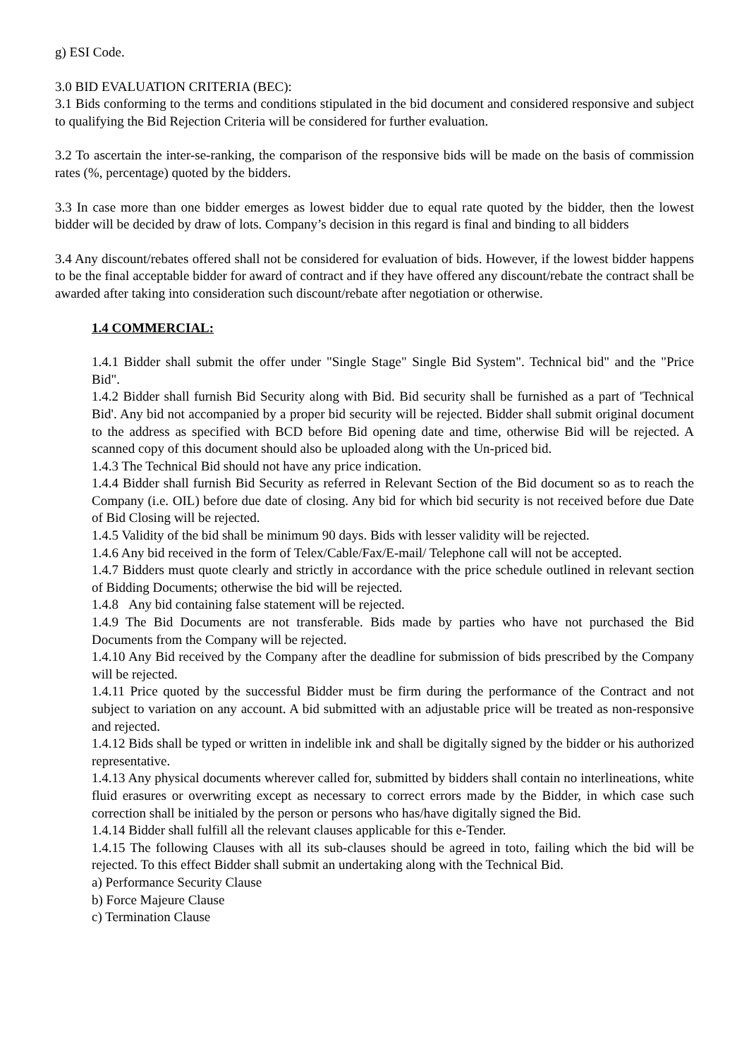g) ESI Code.
3.0 BID EVALUATION CRITERIA (BEC):
3.1 Bids conforming to the terms and conditions stipulated in the bid document and considered responsive and subject to qualifying the Bid Rejection Criteria will be considered for further evaluation.
3.2 To ascertain the inter-se-ranking, the comparison of the responsive bids will be made on the basis of commission rates (%, percentage) quoted by the bidders.
3.3 In case more than one bidder emerges as lowest bidder due to equal rate quoted by the bidder, then the lowest bidder will be decided by draw of lots. Company’s decision in this regard is final and binding to all bidders
3.4 Any discount/rebates offered shall not be considered for evaluation of bids. However, if the lowest bidder happens to be the final acceptable bidder for award of contract and if they have offered any discount/rebate the contract shall be awarded after taking into consideration such discount/rebate after negotiation or otherwise.
1.4 COMMERCIAL:
1.4.1 Bidder shall submit the offer under "Single Stage" Single Bid System". Technical bid" and the "Price Bid".
1.4.2 Bidder shall furnish Bid Security along with Bid. Bid security shall be furnished as a part of 'Technical Bid'. Any bid not accompanied by a proper bid security will be rejected. Bidder shall submit original document to the address as specified with BCD before Bid opening date and time, otherwise Bid will be rejected. A scanned copy of this document should also be uploaded along with the Un-priced bid.
1.4.3 The Technical Bid should not have any price indication.
1.4.4 Bidder shall furnish Bid Security as referred in Relevant Section of the Bid document so as to reach the Company (i.e. OIL) before due date of closing. Any bid for which bid security is not received before due Date of Bid Closing will be rejected.
1.4.5 Validity of the bid shall be minimum 90 days. Bids with lesser validity will be rejected.
1.4.6 Any bid received in the form of Telex/Cable/Fax/E-mail/ Telephone call will not be accepted.
1.4.7 Bidders must quote clearly and strictly in accordance with the price schedule outlined in relevant section of Bidding Documents; otherwise the bid will be rejected.
1.4.8 Any bid containing false statement will be rejected.
1.4.9 The Bid Documents are not transferable. Bids made by parties who have not purchased the Bid Documents from the Company will be rejected.
1.4.10 Any Bid received by the Company after the deadline for submission of bids prescribed by the Company will be rejected.
1.4.11 Price quoted by the successful Bidder must be firm during the performance of the Contract and not subject to variation on any account. A bid submitted with an adjustable price will be treated as non-responsive and rejected.
1.4.12 Bids shall be typed or written in indelible ink and shall be digitally signed by the bidder or his authorized representative.
1.4.13 Any physical documents wherever called for, submitted by bidders shall contain no interlineations, white fluid erasures or overwriting except as necessary to correct errors made by the Bidder, in which case such correction shall be initialed by the person or persons who has/have digitally signed the Bid.
1.4.14 Bidder shall fulfill all the relevant clauses applicable for this e-Tender.
1.4.15 The following Clauses with all its sub-clauses should be agreed in toto, failing which the bid will be rejected. To this effect Bidder shall submit an undertaking along with the Technical Bid.
a) Performance Security Clause
b) Force Majeure Clause
c) Termination Clause